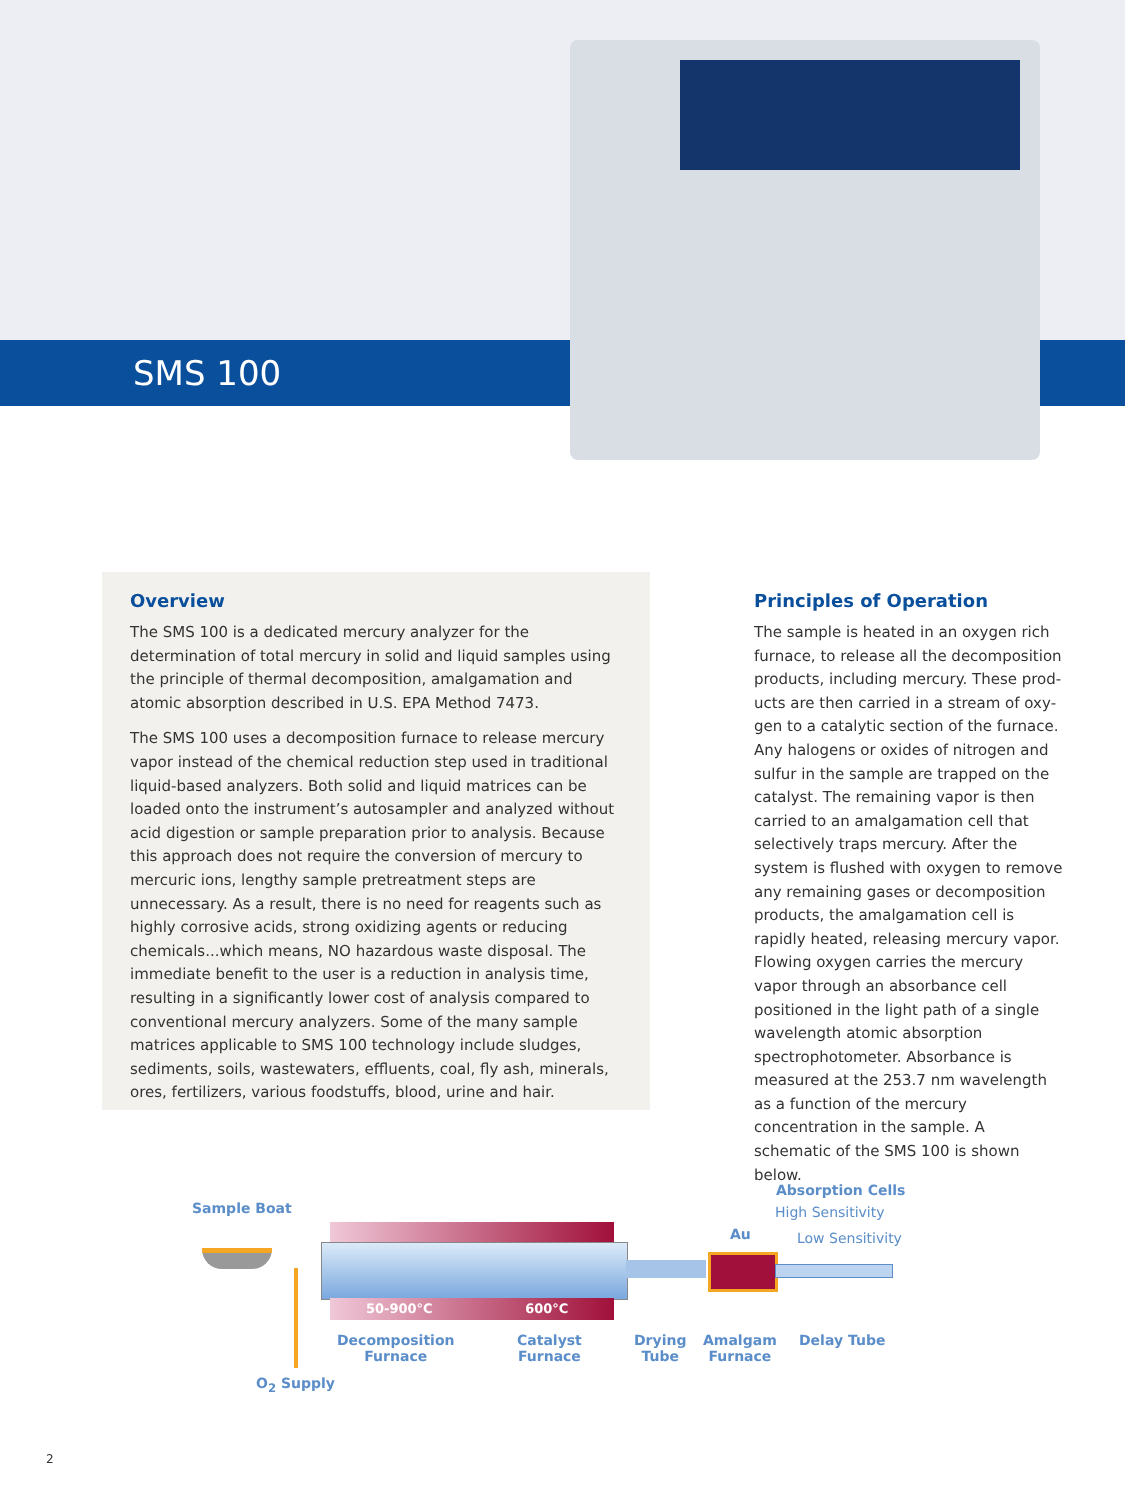SMS 100
Overview
The SMS 100 is a dedicated mercury analyzer for the determination of total mercury in solid and liquid samples using the principle of thermal decomposition, amalgamation and atomic absorption described in U.S. EPA Method 7473.
The SMS 100 uses a decomposition furnace to release mercury vapor instead of the chemical reduction step used in traditional liquid-based analyzers. Both solid and liquid matrices can be loaded onto the instrument’s autosampler and analyzed without acid digestion or sample preparation prior to analysis. Because this approach does not require the conversion of mercury to mercuric ions, lengthy sample pretreatment steps are unnecessary. As a result, there is no need for reagents such as highly corrosive acids, strong oxidizing agents or reducing chemicals...which means, NO hazardous waste disposal. The immediate benefit to the user is a reduction in analysis time, resulting in a significantly lower cost of analysis compared to conventional mercury analyzers. Some of the many sample matrices applicable to SMS 100 technology include sludges, sediments, soils, wastewaters, effluents, coal, fly ash, minerals, ores, fertilizers, various foodstuffs, blood, urine and hair.
Principles of Operation
The sample is heated in an oxygen rich furnace, to release all the decomposition products, including mercury. These prod­ucts are then carried in a stream of oxy­gen to a catalytic section of the furnace. Any halogens or oxides of nitrogen and sulfur in the sample are trapped on the catalyst. The remaining vapor is then carried to an amalgamation cell that selectively traps mercury. After the system is flushed with oxygen to remove any remaining gases or decomposition prod­ucts, the amalgamation cell is rapidly heated, releasing mercury vapor. Flowing oxygen carries the mercury vapor through an absorbance cell positioned in the light path of a single wavelength atomic absorption spectrophotometer. Absorbance is measured at the 253.7 nm wavelength as a function of the mercury concentration in the sample. A schematic of the SMS 100 is shown below.
Sample Boat
50-900°C 600°C
Au
Absorption Cells
High Sensitivity
Low Sensitivity
Decomposition
Furnace
Catalyst
Furnace
Drying
Tube
Amalgam
Furnace
Delay Tube
O<sub>2</sub> Supply
2